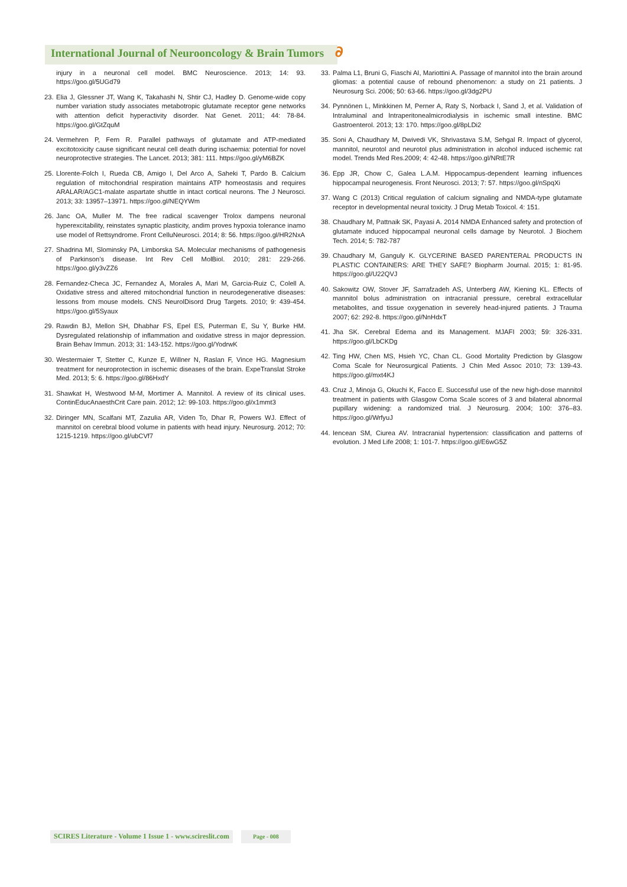International Journal of Neurooncology & Brain Tumors ∂
injury in a neuronal cell model. BMC Neuroscience. 2013; 14: 93. https://goo.gl/5UGd79
23. Elia J, Glessner JT, Wang K, Takahashi N, Shtir CJ, Hadley D. Genome-wide copy number variation study associates metabotropic glutamate receptor gene networks with attention deficit hyperactivity disorder. Nat Genet. 2011; 44: 78-84. https://goo.gl/GtZquM
24. Vermehren P, Fern R. Parallel pathways of glutamate and ATP-mediated excitotoxicity cause significant neural cell death during ischaemia: potential for novel neuroprotective strategies. The Lancet. 2013; 381: 111. https://goo.gl/yM6BZK
25. Llorente-Folch I, Rueda CB, Amigo I, Del Arco A, Saheki T, Pardo B. Calcium regulation of mitochondrial respiration maintains ATP homeostasis and requires ARALAR/AGC1-malate aspartate shuttle in intact cortical neurons. The J Neurosci. 2013; 33: 13957–13971. https://goo.gl/NEQYWm
26. Janc OA, Muller M. The free radical scavenger Trolox dampens neuronal hyperexcitability, reinstates synaptic plasticity, andim proves hypoxia tolerance inamo use model of Rettsyndrome. Front CelluNeurosci. 2014; 8: 56. https://goo.gl/HR2NxA
27. Shadrina MI, Slominsky PA, Limborska SA. Molecular mechanisms of pathogenesis of Parkinson’s disease. Int Rev Cell MolBiol. 2010; 281: 229-266. https://goo.gl/y3vZZ6
28. Fernandez-Checa JC, Fernandez A, Morales A, Mari M, Garcia-Ruiz C, Colell A. Oxidative stress and altered mitochondrial function in neurodegenerative diseases: lessons from mouse models. CNS NeurolDisord Drug Targets. 2010; 9: 439-454. https://goo.gl/5Syaux
29. Rawdin BJ, Mellon SH, Dhabhar FS, Epel ES, Puterman E, Su Y, Burke HM. Dysregulated relationship of inflammation and oxidative stress in major depression. Brain Behav Immun. 2013; 31: 143-152. https://goo.gl/YodrwK
30. Westermaier T, Stetter C, Kunze E, Willner N, Raslan F, Vince HG. Magnesium treatment for neuroprotection in ischemic diseases of the brain. ExpeTranslat Stroke Med. 2013; 5: 6. https://goo.gl/86HxdY
31. Shawkat H, Westwood M-M, Mortimer A. Mannitol. A review of its clinical uses. ContinEducAnaesthCrit Care pain. 2012; 12: 99-103. https://goo.gl/x1mmt3
32. Diringer MN, Scalfani MT, Zazulia AR, Viden To, Dhar R, Powers WJ. Effect of mannitol on cerebral blood volume in patients with head injury. Neurosurg. 2012; 70: 1215-1219. https://goo.gl/ubCVf7
33. Palma L1, Bruni G, Fiaschi AI, Mariottini A. Passage of mannitol into the brain around gliomas: a potential cause of rebound phenomenon: a study on 21 patients. J Neurosurg Sci. 2006; 50: 63-66. https://goo.gl/3dg2PU
34. Pynnönen L, Minkkinen M, Perner A, Raty S, Norback I, Sand J, et al. Validation of Intraluminal and Intraperitonealmicrodialysis in ischemic small intestine. BMC Gastroenterol. 2013; 13: 170. https://goo.gl/8pLDi2
35. Soni A, Chaudhary M, Dwivedi VK, Shrivastava S.M, Sehgal R. Impact of glycerol, mannitol, neurotol and neurotol plus administration in alcohol induced ischemic rat model. Trends Med Res.2009; 4: 42-48. https://goo.gl/NRtE7R
36. Epp JR, Chow C, Galea L.A.M. Hippocampus-dependent learning influences hippocampal neurogenesis. Front Neurosci. 2013; 7: 57. https://goo.gl/nSpqXi
37. Wang C (2013) Critical regulation of calcium signaling and NMDA-type glutamate receptor in developmental neural toxicity. J Drug Metab Toxicol. 4: 151.
38. Chaudhary M, Pattnaik SK, Payasi A. 2014 NMDA Enhanced safety and protection of glutamate induced hippocampal neuronal cells damage by Neurotol. J Biochem Tech. 2014; 5: 782-787
39. Chaudhary M, Ganguly K. GLYCERINE BASED PARENTERAL PRODUCTS IN PLASTIC CONTAINERS: ARE THEY SAFE? Biopharm Journal. 2015; 1: 81-95. https://goo.gl/U22QVJ
40. Sakowitz OW, Stover JF, Sarrafzadeh AS, Unterberg AW, Kiening KL. Effects of mannitol bolus administration on intracranial pressure, cerebral extracellular metabolites, and tissue oxygenation in severely head-injured patients. J Trauma 2007; 62: 292-8. https://goo.gl/NnHdxT
41. Jha SK. Cerebral Edema and its Management. MJAFI 2003; 59: 326-331. https://goo.gl/LbCKDg
42. Ting HW, Chen MS, Hsieh YC, Chan CL. Good Mortality Prediction by Glasgow Coma Scale for Neurosurgical Patients. J Chin Med Assoc 2010; 73: 139-43. https://goo.gl/mxt4KJ
43. Cruz J, Minoja G, Okuchi K, Facco E. Successful use of the new high-dose mannitol treatment in patients with Glasgow Coma Scale scores of 3 and bilateral abnormal pupillary widening: a randomized trial. J Neurosurg. 2004; 100: 376–83. https://goo.gl/WrfyuJ
44. Iencean SM, Ciurea AV. Intracranial hypertension: classification and patterns of evolution. J Med Life 2008; 1: 101-7. https://goo.gl/E6wG5Z
SCIRES Literature - Volume 1 Issue 1 - www.scireslit.com Page - 008